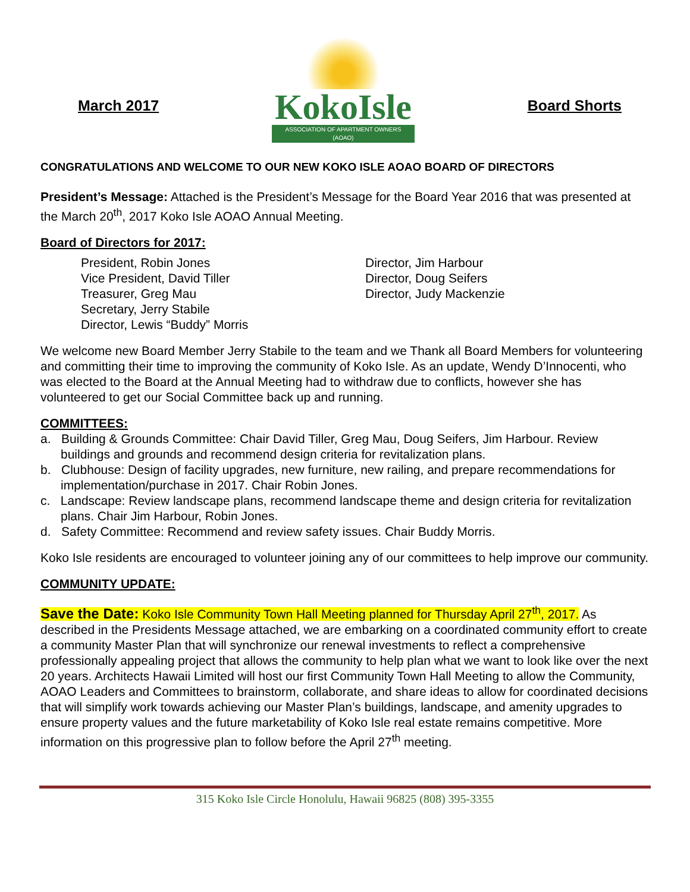March 2017
KokoIsle
ASSOCIATION OF APARTMENT OWNERS (AOAO)
Board Shorts
CONGRATULATIONS AND WELCOME TO OUR NEW KOKO ISLE AOAO BOARD OF DIRECTORS
President’s Message: Attached is the President’s Message for the Board Year 2016 that was presented at the March 20<sup>th</sup>, 2017 Koko Isle AOAO Annual Meeting.
Board of Directors for 2017:
President, Robin Jones
Vice President, David Tiller
Treasurer, Greg Mau
Secretary, Jerry Stabile
Director, Lewis “Buddy” Morris
Director, Jim Harbour
Director, Doug Seifers
Director, Judy Mackenzie
We welcome new Board Member Jerry Stabile to the team and we Thank all Board Members for volunteering and committing their time to improving the community of Koko Isle. As an update, Wendy D’Innocenti, who was elected to the Board at the Annual Meeting had to withdraw due to conflicts, however she has volunteered to get our Social Committee back up and running.
COMMITTEES:
a. Building & Grounds Committee: Chair David Tiller, Greg Mau, Doug Seifers, Jim Harbour. Review buildings and grounds and recommend design criteria for revitalization plans.
b. Clubhouse: Design of facility upgrades, new furniture, new railing, and prepare recommendations for implementation/purchase in 2017. Chair Robin Jones.
c. Landscape: Review landscape plans, recommend landscape theme and design criteria for revitalization plans. Chair Jim Harbour, Robin Jones.
d. Safety Committee: Recommend and review safety issues. Chair Buddy Morris.
Koko Isle residents are encouraged to volunteer joining any of our committees to help improve our community.
COMMUNITY UPDATE:
Save the Date: Koko Isle Community Town Hall Meeting planned for Thursday April 27<sup>th</sup>, 2017. As described in the Presidents Message attached, we are embarking on a coordinated community effort to create a community Master Plan that will synchronize our renewal investments to reflect a comprehensive professionally appealing project that allows the community to help plan what we want to look like over the next 20 years. Architects Hawaii Limited will host our first Community Town Hall Meeting to allow the Community, AOAO Leaders and Committees to brainstorm, collaborate, and share ideas to allow for coordinated decisions that will simplify work towards achieving our Master Plan’s buildings, landscape, and amenity upgrades to ensure property values and the future marketability of Koko Isle real estate remains competitive. More information on this progressive plan to follow before the April 27<sup>th</sup> meeting.
315 Koko Isle Circle Honolulu, Hawaii 96825 (808) 395-3355